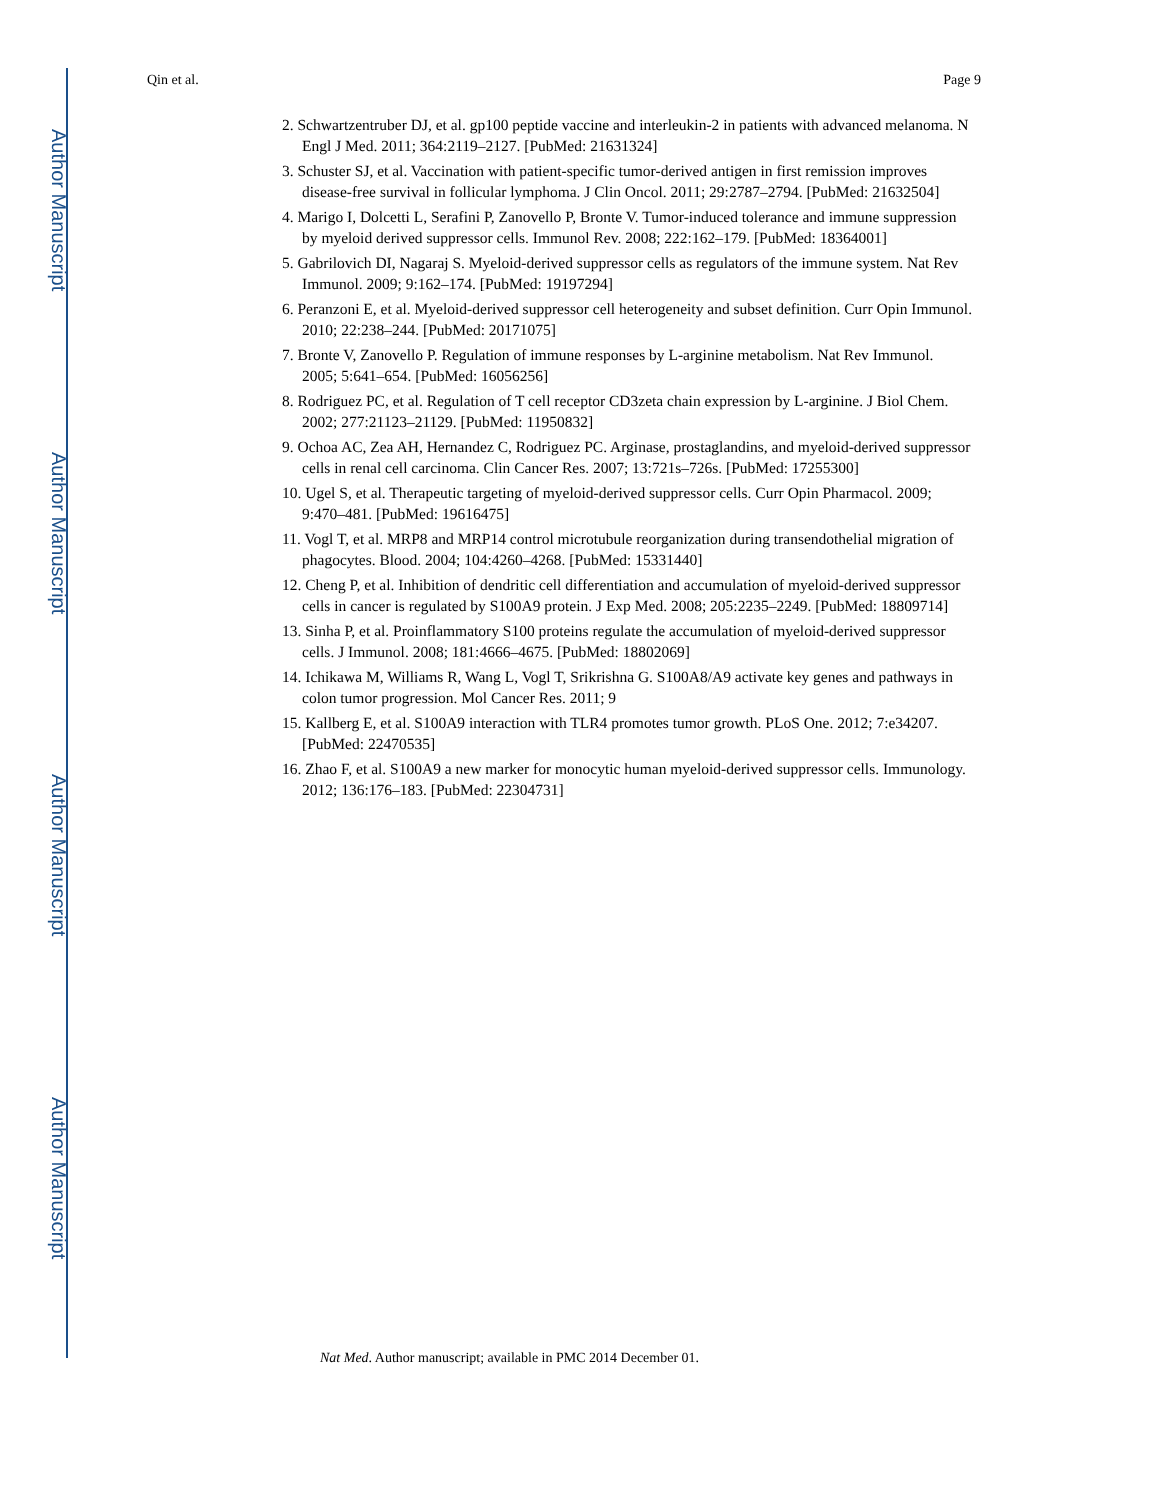Author Manuscript
Author Manuscript
Author Manuscript
Author Manuscript
Qin et al. Page 9
2. Schwartzentruber DJ, et al. gp100 peptide vaccine and interleukin-2 in patients with advanced melanoma. N Engl J Med. 2011; 364:2119–2127. [PubMed: 21631324]
3. Schuster SJ, et al. Vaccination with patient-specific tumor-derived antigen in first remission improves disease-free survival in follicular lymphoma. J Clin Oncol. 2011; 29:2787–2794. [PubMed: 21632504]
4. Marigo I, Dolcetti L, Serafini P, Zanovello P, Bronte V. Tumor-induced tolerance and immune suppression by myeloid derived suppressor cells. Immunol Rev. 2008; 222:162–179. [PubMed: 18364001]
5. Gabrilovich DI, Nagaraj S. Myeloid-derived suppressor cells as regulators of the immune system. Nat Rev Immunol. 2009; 9:162–174. [PubMed: 19197294]
6. Peranzoni E, et al. Myeloid-derived suppressor cell heterogeneity and subset definition. Curr Opin Immunol. 2010; 22:238–244. [PubMed: 20171075]
7. Bronte V, Zanovello P. Regulation of immune responses by L-arginine metabolism. Nat Rev Immunol. 2005; 5:641–654. [PubMed: 16056256]
8. Rodriguez PC, et al. Regulation of T cell receptor CD3zeta chain expression by L-arginine. J Biol Chem. 2002; 277:21123–21129. [PubMed: 11950832]
9. Ochoa AC, Zea AH, Hernandez C, Rodriguez PC. Arginase, prostaglandins, and myeloid-derived suppressor cells in renal cell carcinoma. Clin Cancer Res. 2007; 13:721s–726s. [PubMed: 17255300]
10. Ugel S, et al. Therapeutic targeting of myeloid-derived suppressor cells. Curr Opin Pharmacol. 2009; 9:470–481. [PubMed: 19616475]
11. Vogl T, et al. MRP8 and MRP14 control microtubule reorganization during transendothelial migration of phagocytes. Blood. 2004; 104:4260–4268. [PubMed: 15331440]
12. Cheng P, et al. Inhibition of dendritic cell differentiation and accumulation of myeloid-derived suppressor cells in cancer is regulated by S100A9 protein. J Exp Med. 2008; 205:2235–2249. [PubMed: 18809714]
13. Sinha P, et al. Proinflammatory S100 proteins regulate the accumulation of myeloid-derived suppressor cells. J Immunol. 2008; 181:4666–4675. [PubMed: 18802069]
14. Ichikawa M, Williams R, Wang L, Vogl T, Srikrishna G. S100A8/A9 activate key genes and pathways in colon tumor progression. Mol Cancer Res. 2011; 9
15. Kallberg E, et al. S100A9 interaction with TLR4 promotes tumor growth. PLoS One. 2012; 7:e34207. [PubMed: 22470535]
16. Zhao F, et al. S100A9 a new marker for monocytic human myeloid-derived suppressor cells. Immunology. 2012; 136:176–183. [PubMed: 22304731]
Nat Med. Author manuscript; available in PMC 2014 December 01.